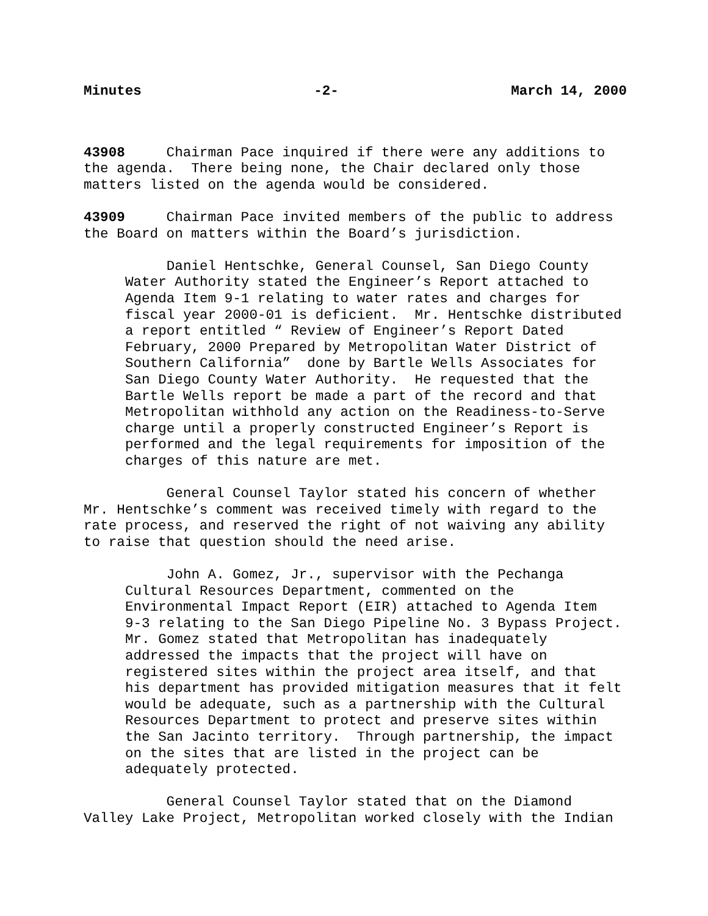Minutes -2- March 14, 2000
43908 Chairman Pace inquired if there were any additions to the agenda. There being none, the Chair declared only those matters listed on the agenda would be considered.
43909 Chairman Pace invited members of the public to address the Board on matters within the Board’s jurisdiction.
Daniel Hentschke, General Counsel, San Diego County Water Authority stated the Engineer’s Report attached to Agenda Item 9-1 relating to water rates and charges for fiscal year 2000-01 is deficient. Mr. Hentschke distributed a report entitled “ Review of Engineer’s Report Dated February, 2000 Prepared by Metropolitan Water District of Southern California” done by Bartle Wells Associates for San Diego County Water Authority. He requested that the Bartle Wells report be made a part of the record and that Metropolitan withhold any action on the Readiness-to-Serve charge until a properly constructed Engineer’s Report is performed and the legal requirements for imposition of the charges of this nature are met.
General Counsel Taylor stated his concern of whether Mr. Hentschke’s comment was received timely with regard to the rate process, and reserved the right of not waiving any ability to raise that question should the need arise.
John A. Gomez, Jr., supervisor with the Pechanga Cultural Resources Department, commented on the Environmental Impact Report (EIR) attached to Agenda Item 9-3 relating to the San Diego Pipeline No. 3 Bypass Project. Mr. Gomez stated that Metropolitan has inadequately addressed the impacts that the project will have on registered sites within the project area itself, and that his department has provided mitigation measures that it felt would be adequate, such as a partnership with the Cultural Resources Department to protect and preserve sites within the San Jacinto territory. Through partnership, the impact on the sites that are listed in the project can be adequately protected.
General Counsel Taylor stated that on the Diamond Valley Lake Project, Metropolitan worked closely with the Indian